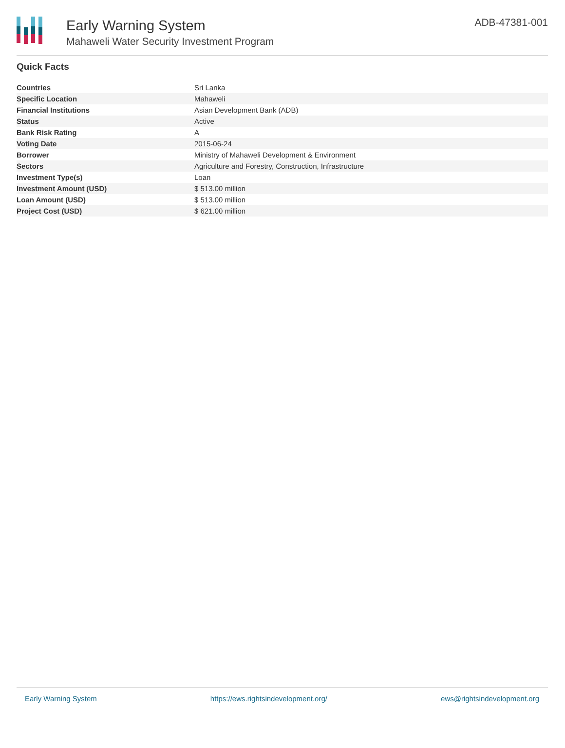Early Warning System
Mahaweli Water Security Investment Program
ADB-47381-001
Quick Facts
| Countries | Sri Lanka |
| Specific Location | Mahaweli |
| Financial Institutions | Asian Development Bank (ADB) |
| Status | Active |
| Bank Risk Rating | A |
| Voting Date | 2015-06-24 |
| Borrower | Ministry of Mahaweli Development & Environment |
| Sectors | Agriculture and Forestry, Construction, Infrastructure |
| Investment Type(s) | Loan |
| Investment Amount (USD) | $ 513.00 million |
| Loan Amount (USD) | $ 513.00 million |
| Project Cost (USD) | $ 621.00 million |
Early Warning System https://ews.rightsindevelopment.org/ ews@rightsindevelopment.org